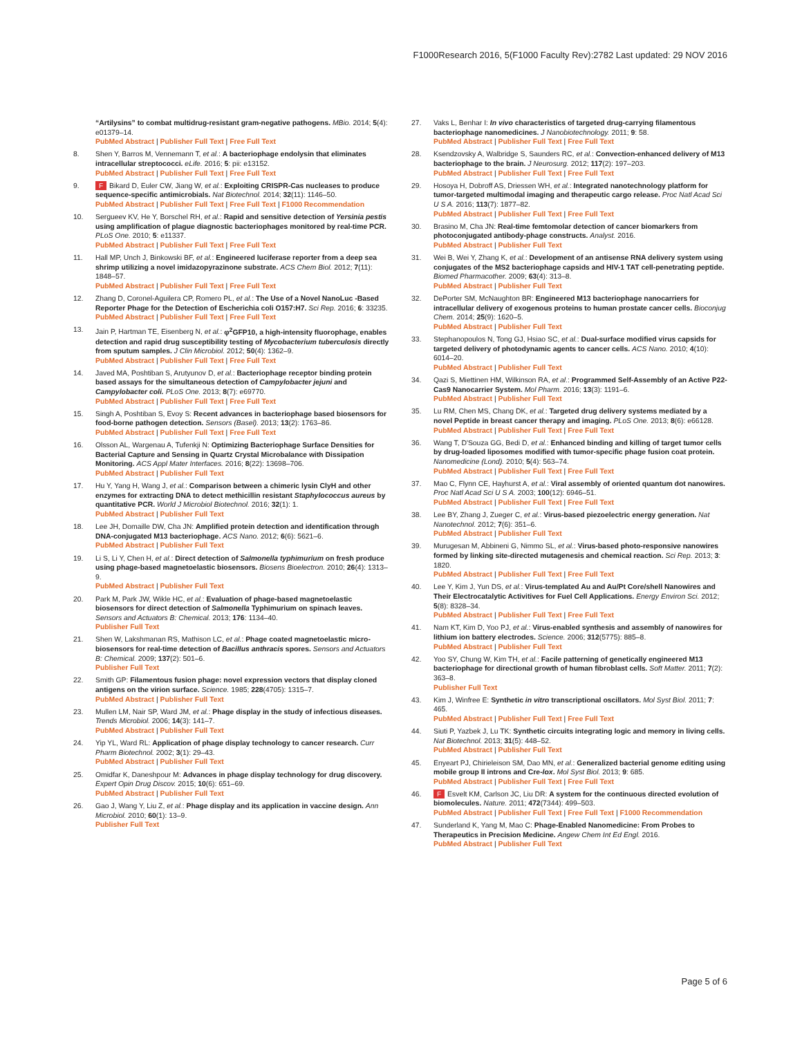F1000Research 2016, 5(F1000 Faculty Rev):2782 Last updated: 29 NOV 2016
“Artilysins” to combat multidrug-resistant gram-negative pathogens. MBio. 2014; 5(4): e01379–14.
PubMed Abstract | Publisher Full Text | Free Full Text
8. Shen Y, Barros M, Vennemann T, et al.: A bacteriophage endolysin that eliminates intracellular streptococci. eLife. 2016; 5: pii: e13152.
PubMed Abstract | Publisher Full Text | Free Full Text
9. F Bikard D, Euler CW, Jiang W, et al.: Exploiting CRISPR-Cas nucleases to produce sequence-specific antimicrobials. Nat Biotechnol. 2014; 32(11): 1146–50.
PubMed Abstract | Publisher Full Text | Free Full Text | F1000 Recommendation
10. Sergueev KV, He Y, Borschel RH, et al.: Rapid and sensitive detection of Yersinia pestis using amplification of plague diagnostic bacteriophages monitored by real-time PCR. PLoS One. 2010; 5: e11337.
PubMed Abstract | Publisher Full Text | Free Full Text
11. Hall MP, Unch J, Binkowski BF, et al.: Engineered luciferase reporter from a deep sea shrimp utilizing a novel imidazopyrazinone substrate. ACS Chem Biol. 2012; 7(11): 1848–57.
PubMed Abstract | Publisher Full Text | Free Full Text
12. Zhang D, Coronel-Aguilera CP, Romero PL, et al.: The Use of a Novel NanoLuc -Based Reporter Phage for the Detection of Escherichia coli O157:H7. Sci Rep. 2016; 6: 33235.
PubMed Abstract | Publisher Full Text | Free Full Text
13. Jain P, Hartman TE, Eisenberg N, et al.: φ<sup>2</sup>GFP10, a high-intensity fluorophage, enables detection and rapid drug susceptibility testing of Mycobacterium tuberculosis directly from sputum samples. J Clin Microbiol. 2012; 50(4): 1362–9.
PubMed Abstract | Publisher Full Text | Free Full Text
14. Javed MA, Poshtiban S, Arutyunov D, et al.: Bacteriophage receptor binding protein based assays for the simultaneous detection of Campylobacter jejuni and Campylobacter coli. PLoS One. 2013; 8(7): e69770.
PubMed Abstract | Publisher Full Text | Free Full Text
15. Singh A, Poshtiban S, Evoy S: Recent advances in bacteriophage based biosensors for food-borne pathogen detection. Sensors (Basel). 2013; 13(2): 1763–86.
PubMed Abstract | Publisher Full Text | Free Full Text
16. Olsson AL, Wargenau A, Tufenkji N: Optimizing Bacteriophage Surface Densities for Bacterial Capture and Sensing in Quartz Crystal Microbalance with Dissipation Monitoring. ACS Appl Mater Interfaces. 2016; 8(22): 13698–706.
PubMed Abstract | Publisher Full Text
17. Hu Y, Yang H, Wang J, et al.: Comparison between a chimeric lysin ClyH and other enzymes for extracting DNA to detect methicillin resistant Staphylococcus aureus by quantitative PCR. World J Microbiol Biotechnol. 2016; 32(1): 1.
PubMed Abstract | Publisher Full Text
18. Lee JH, Domaille DW, Cha JN: Amplified protein detection and identification through DNA-conjugated M13 bacteriophage. ACS Nano. 2012; 6(6): 5621–6.
PubMed Abstract | Publisher Full Text
19. Li S, Li Y, Chen H, et al.: Direct detection of Salmonella typhimurium on fresh produce using phage-based magnetoelastic biosensors. Biosens Bioelectron. 2010; 26(4): 1313–9.
PubMed Abstract | Publisher Full Text
20. Park M, Park JW, Wikle HC, et al.: Evaluation of phage-based magnetoelastic biosensors for direct detection of Salmonella Typhimurium on spinach leaves. Sensors and Actuators B: Chemical. 2013; 176: 1134–40.
Publisher Full Text
21. Shen W, Lakshmanan RS, Mathison LC, et al.: Phage coated magnetoelastic micro-biosensors for real-time detection of Bacillus anthracis spores. Sensors and Actuators B: Chemical. 2009; 137(2): 501–6.
Publisher Full Text
22. Smith GP: Filamentous fusion phage: novel expression vectors that display cloned antigens on the virion surface. Science. 1985; 228(4705): 1315–7.
PubMed Abstract | Publisher Full Text
23. Mullen LM, Nair SP, Ward JM, et al.: Phage display in the study of infectious diseases. Trends Microbiol. 2006; 14(3): 141–7.
PubMed Abstract | Publisher Full Text
24. Yip YL, Ward RL: Application of phage display technology to cancer research. Curr Pharm Biotechnol. 2002; 3(1): 29–43.
PubMed Abstract | Publisher Full Text
25. Omidfar K, Daneshpour M: Advances in phage display technology for drug discovery. Expert Opin Drug Discov. 2015; 10(6): 651–69.
PubMed Abstract | Publisher Full Text
26. Gao J, Wang Y, Liu Z, et al.: Phage display and its application in vaccine design. Ann Microbiol. 2010; 60(1): 13–9.
Publisher Full Text
27. Vaks L, Benhar I: In vivo characteristics of targeted drug-carrying filamentous bacteriophage nanomedicines. J Nanobiotechnology. 2011; 9: 58.
PubMed Abstract | Publisher Full Text | Free Full Text
28. Ksendzovsky A, Walbridge S, Saunders RC, et al.: Convection-enhanced delivery of M13 bacteriophage to the brain. J Neurosurg. 2012; 117(2): 197–203.
PubMed Abstract | Publisher Full Text | Free Full Text
29. Hosoya H, Dobroff AS, Driessen WH, et al.: Integrated nanotechnology platform for tumor-targeted multimodal imaging and therapeutic cargo release. Proc Natl Acad Sci U S A. 2016; 113(7): 1877–82.
PubMed Abstract | Publisher Full Text | Free Full Text
30. Brasino M, Cha JN: Real-time femtomolar detection of cancer biomarkers from photoconjugated antibody-phage constructs. Analyst. 2016.
PubMed Abstract | Publisher Full Text
31. Wei B, Wei Y, Zhang K, et al.: Development of an antisense RNA delivery system using conjugates of the MS2 bacteriophage capsids and HIV-1 TAT cell-penetrating peptide. Biomed Pharmacother. 2009; 63(4): 313–8.
PubMed Abstract | Publisher Full Text
32. DePorter SM, McNaughton BR: Engineered M13 bacteriophage nanocarriers for intracellular delivery of exogenous proteins to human prostate cancer cells. Bioconjug Chem. 2014; 25(9): 1620–5.
PubMed Abstract | Publisher Full Text
33. Stephanopoulos N, Tong GJ, Hsiao SC, et al.: Dual-surface modified virus capsids for targeted delivery of photodynamic agents to cancer cells. ACS Nano. 2010; 4(10): 6014–20.
PubMed Abstract | Publisher Full Text
34. Qazi S, Miettinen HM, Wilkinson RA, et al.: Programmed Self-Assembly of an Active P22-Cas9 Nanocarrier System. Mol Pharm. 2016; 13(3): 1191–6.
PubMed Abstract | Publisher Full Text
35. Lu RM, Chen MS, Chang DK, et al.: Targeted drug delivery systems mediated by a novel Peptide in breast cancer therapy and imaging. PLoS One. 2013; 8(6): e66128.
PubMed Abstract | Publisher Full Text | Free Full Text
36. Wang T, D'Souza GG, Bedi D, et al.: Enhanced binding and killing of target tumor cells by drug-loaded liposomes modified with tumor-specific phage fusion coat protein. Nanomedicine (Lond). 2010; 5(4): 563–74.
PubMed Abstract | Publisher Full Text | Free Full Text
37. Mao C, Flynn CE, Hayhurst A, et al.: Viral assembly of oriented quantum dot nanowires. Proc Natl Acad Sci U S A. 2003; 100(12): 6946–51.
PubMed Abstract | Publisher Full Text | Free Full Text
38. Lee BY, Zhang J, Zueger C, et al.: Virus-based piezoelectric energy generation. Nat Nanotechnol. 2012; 7(6): 351–6.
PubMed Abstract | Publisher Full Text
39. Murugesan M, Abbineni G, Nimmo SL, et al.: Virus-based photo-responsive nanowires formed by linking site-directed mutagenesis and chemical reaction. Sci Rep. 2013; 3: 1820.
PubMed Abstract | Publisher Full Text | Free Full Text
40. Lee Y, Kim J, Yun DS, et al.: Virus-templated Au and Au/Pt Core/shell Nanowires and Their Electrocatalytic Activitives for Fuel Cell Applications. Energy Environ Sci. 2012; 5(8): 8328–34.
PubMed Abstract | Publisher Full Text | Free Full Text
41. Nam KT, Kim D, Yoo PJ, et al.: Virus-enabled synthesis and assembly of nanowires for lithium ion battery electrodes. Science. 2006; 312(5775): 885–8.
PubMed Abstract | Publisher Full Text
42. Yoo SY, Chung W, Kim TH, et al.: Facile patterning of genetically engineered M13 bacteriophage for directional growth of human fibroblast cells. Soft Matter. 2011; 7(2): 363–8.
Publisher Full Text
43. Kim J, Winfree E: Synthetic in vitro transcriptional oscillators. Mol Syst Biol. 2011; 7: 465.
PubMed Abstract | Publisher Full Text | Free Full Text
44. Siuti P, Yazbek J, Lu TK: Synthetic circuits integrating logic and memory in living cells. Nat Biotechnol. 2013; 31(5): 448–52.
PubMed Abstract | Publisher Full Text
45. Enyeart PJ, Chirieleison SM, Dao MN, et al.: Generalized bacterial genome editing using mobile group II introns and Cre-lox. Mol Syst Biol. 2013; 9: 685.
PubMed Abstract | Publisher Full Text | Free Full Text
46. F Esvelt KM, Carlson JC, Liu DR: A system for the continuous directed evolution of biomolecules. Nature. 2011; 472(7344): 499–503.
PubMed Abstract | Publisher Full Text | Free Full Text | F1000 Recommendation
47. Sunderland K, Yang M, Mao C: Phage-Enabled Nanomedicine: From Probes to Therapeutics in Precision Medicine. Angew Chem Int Ed Engl. 2016.
PubMed Abstract | Publisher Full Text
Page 5 of 6